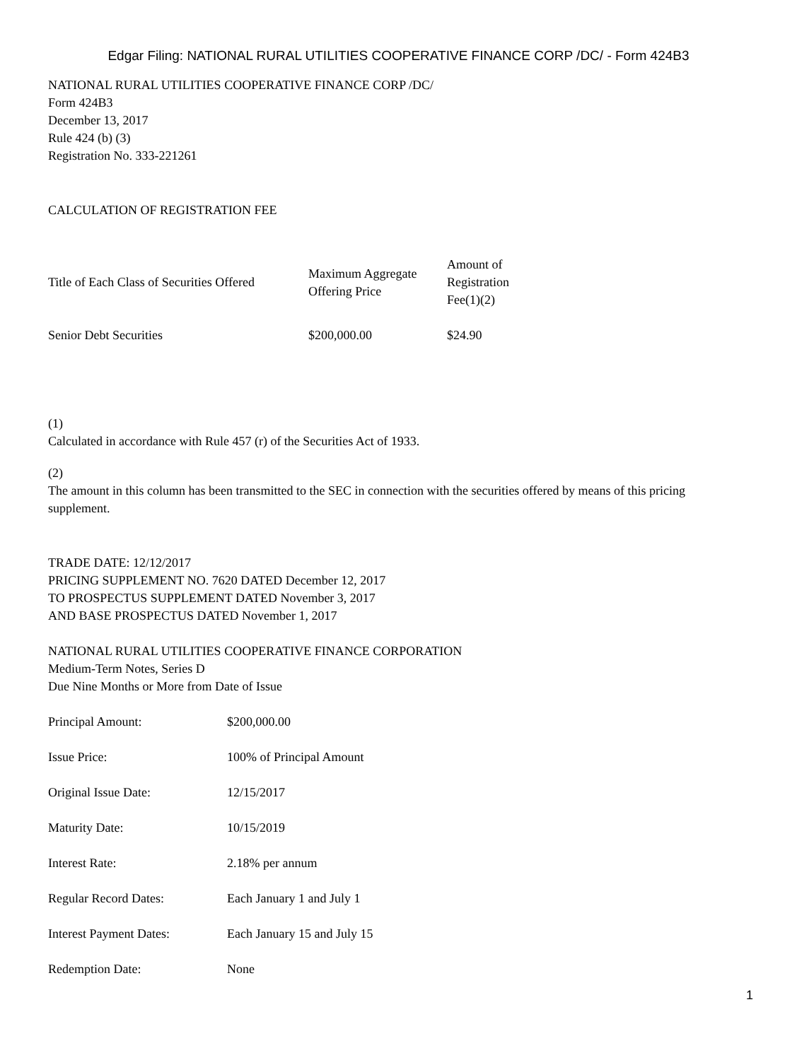Edgar Filing: NATIONAL RURAL UTILITIES COOPERATIVE FINANCE CORP /DC/ - Form 424B3
NATIONAL RURAL UTILITIES COOPERATIVE FINANCE CORP /DC/
Form 424B3
December 13, 2017
Rule 424 (b) (3)
Registration No. 333-221261
CALCULATION OF REGISTRATION FEE
| Title of Each Class of Securities Offered | Maximum Aggregate Offering Price | Amount of Registration Fee(1)(2) |
| --- | --- | --- |
| Senior Debt Securities | $200,000.00 | $24.90 |
(1)
Calculated in accordance with Rule 457 (r) of the Securities Act of 1933.
(2)
The amount in this column has been transmitted to the SEC in connection with the securities offered by means of this pricing supplement.
TRADE DATE: 12/12/2017
PRICING SUPPLEMENT NO. 7620 DATED December 12, 2017
TO PROSPECTUS SUPPLEMENT DATED November 3, 2017
AND BASE PROSPECTUS DATED November 1, 2017
NATIONAL RURAL UTILITIES COOPERATIVE FINANCE CORPORATION
Medium-Term Notes, Series D
Due Nine Months or More from Date of Issue
| Principal Amount: | $200,000.00 |
| Issue Price: | 100% of Principal Amount |
| Original Issue Date: | 12/15/2017 |
| Maturity Date: | 10/15/2019 |
| Interest Rate: | 2.18% per annum |
| Regular Record Dates: | Each January 1 and July 1 |
| Interest Payment Dates: | Each January 15 and July 15 |
| Redemption Date: | None |
1